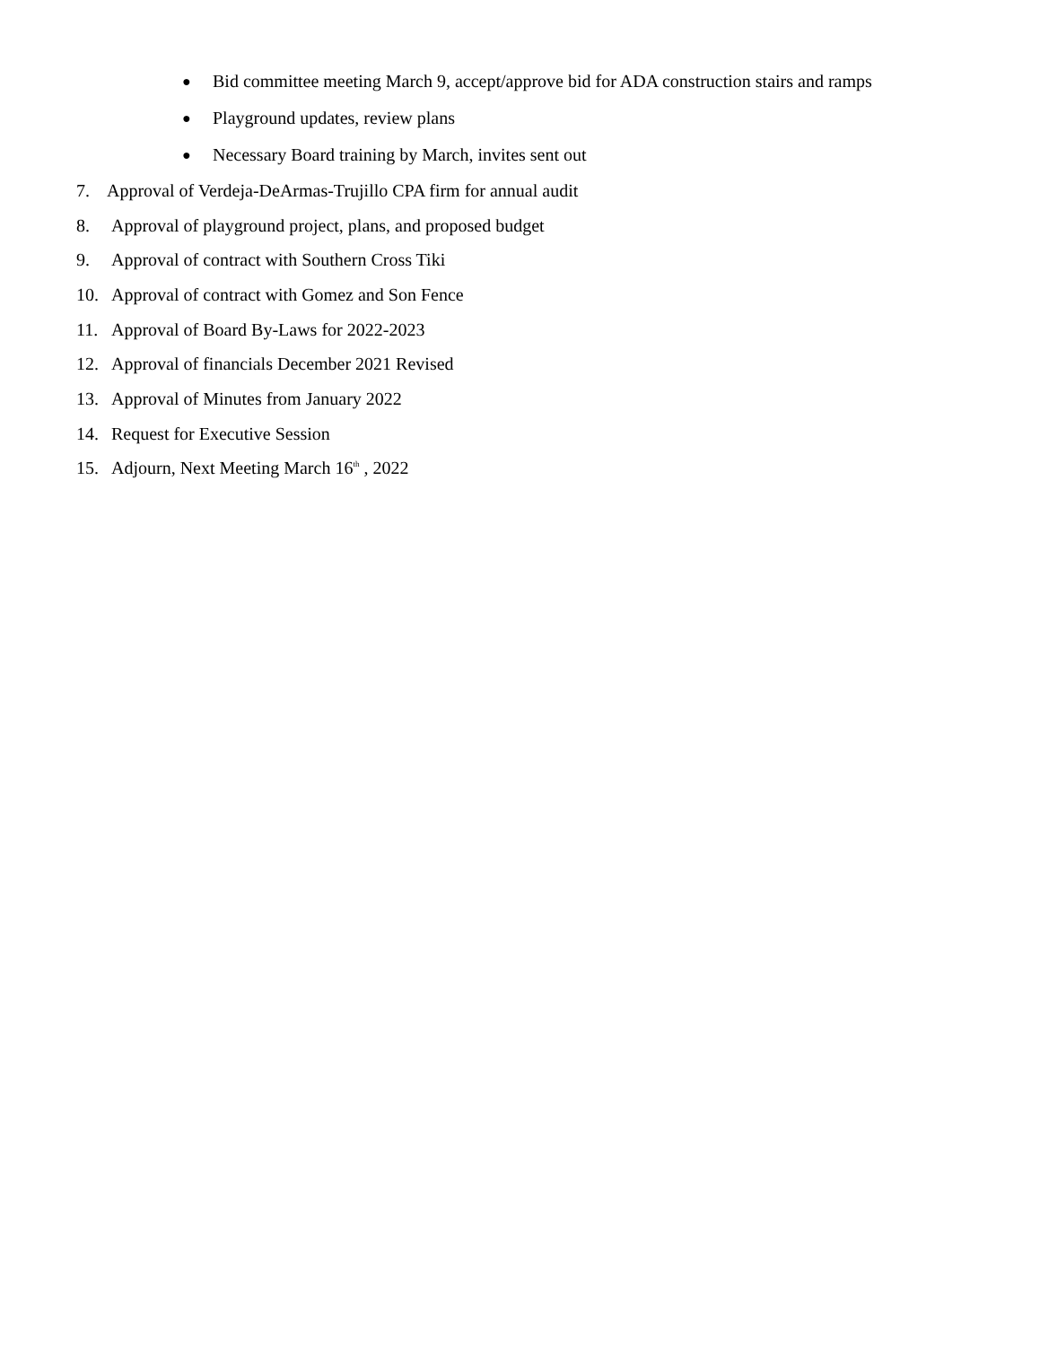● Bid committee meeting March 9, accept/approve bid for ADA construction stairs and ramps
● Playground updates, review plans
● Necessary Board training by March, invites sent out
7. Approval of Verdeja-DeArmas-Trujillo CPA firm for annual audit
8. Approval of playground project, plans, and proposed budget
9. Approval of contract with Southern Cross Tiki
10. Approval of contract with Gomez and Son Fence
11. Approval of Board By-Laws for 2022-2023
12. Approval of financials December 2021 Revised
13. Approval of Minutes from January 2022
14. Request for Executive Session
15. Adjourn, Next Meeting March 16<sup>th</sup> , 2022